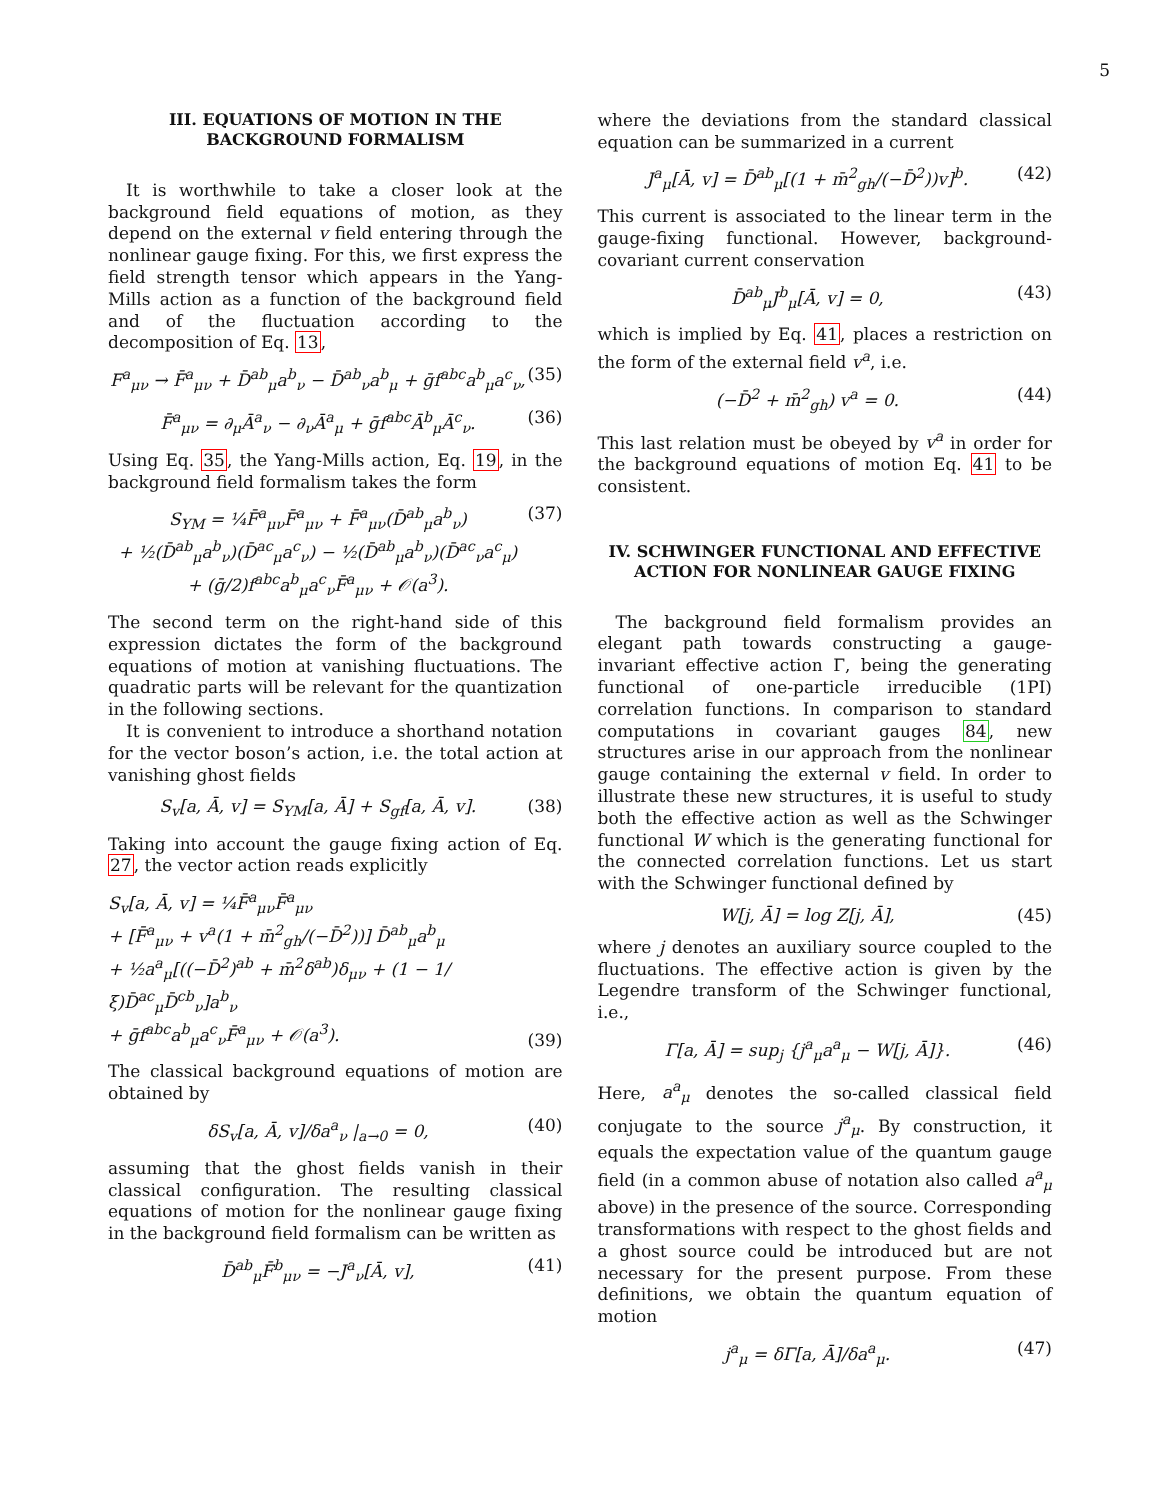5
III. EQUATIONS OF MOTION IN THE BACKGROUND FORMALISM
It is worthwhile to take a closer look at the background field equations of motion, as they depend on the external v field entering through the nonlinear gauge fixing. For this, we first express the field strength tensor which appears in the Yang-Mills action as a function of the background field and of the fluctuation according to the decomposition of Eq. 13,
F<sup>a</sup><sub>μν</sub> → F̄<sup>a</sup><sub>μν</sub> + D̄<sup>ab</sup><sub>μ</sub>a<sup>b</sup><sub>ν</sub> − D̄<sup>ab</sup><sub>ν</sub>a<sup>b</sup><sub>μ</sub> + ḡf<sup>abc</sup>a<sup>b</sup><sub>μ</sub>a<sup>c</sup><sub>ν</sub>, (35)
F̄<sup>a</sup><sub>μν</sub> = ∂<sub>μ</sub>Ā<sup>a</sup><sub>ν</sub> − ∂<sub>ν</sub>Ā<sup>a</sup><sub>μ</sub> + ḡf<sup>abc</sup>Ā<sup>b</sup><sub>μ</sub>Ā<sup>c</sup><sub>ν</sub>. (36)
Using Eq. 35, the Yang-Mills action, Eq. 19, in the background field formalism takes the form
S<sub>YM</sub> = ¼F̄<sup>a</sup><sub>μν</sub>F̄<sup>a</sup><sub>μν</sub> + F̄<sup>a</sup><sub>μν</sub>(D̄<sup>ab</sup><sub>μ</sub>a<sup>b</sup><sub>ν</sub>)
+ ½(D̄<sup>ab</sup><sub>μ</sub>a<sup>b</sup><sub>ν</sub>)(D̄<sup>ac</sup><sub>μ</sub>a<sup>c</sup><sub>ν</sub>) − ½(D̄<sup>ab</sup><sub>μ</sub>a<sup>b</sup><sub>ν</sub>)(D̄<sup>ac</sup><sub>ν</sub>a<sup>c</sup><sub>μ</sub>)
+ (ḡ/2)f<sup>abc</sup>a<sup>b</sup><sub>μ</sub>a<sup>c</sup><sub>ν</sub>F̄<sup>a</sup><sub>μν</sub> + 𝒪(a<sup>3</sup>). (37)
The second term on the right-hand side of this expression dictates the form of the background equations of motion at vanishing fluctuations. The quadratic parts will be relevant for the quantization in the following sections.
It is convenient to introduce a shorthand notation for the vector boson’s action, i.e. the total action at vanishing ghost fields
S<sub>v</sub>[a, Ā, v] = S<sub>YM</sub>[a, Ā] + S<sub>gf</sub>[a, Ā, v]. (38)
Taking into account the gauge fixing action of Eq. 27, the vector action reads explicitly
S<sub>v</sub>[a, Ā, v] = ¼F̄<sup>a</sup><sub>μν</sub>F̄<sup>a</sup><sub>μν</sub>
+ [F̄<sup>a</sup><sub>μν</sub> + v<sup>a</sup>(1 + m̄<sup>2</sup><sub>gh</sub>/(−D̄<sup>2</sup>))] D̄<sup>ab</sup><sub>μ</sub>a<sup>b</sup><sub>μ</sub>
+ ½a<sup>a</sup><sub>μ</sub>[((−D̄<sup>2</sup>)<sup>ab</sup> + m̄<sup>2</sup>δ<sup>ab</sup>)δ<sub>μν</sub> + (1 − 1/ξ)D̄<sup>ac</sup><sub>μ</sub>D̄<sup>cb</sup><sub>ν</sub>]a<sup>b</sup><sub>ν</sub>
+ ḡf<sup>abc</sup>a<sup>b</sup><sub>μ</sub>a<sup>c</sup><sub>ν</sub>F̄<sup>a</sup><sub>μν</sub> + 𝒪(a<sup>3</sup>). (39)
The classical background equations of motion are obtained by
δS<sub>v</sub>[a, Ā, v]/δa<sup>a</sup><sub>ν</sub> |<sub>a→0</sub> = 0, (40)
assuming that the ghost fields vanish in their classical configuration. The resulting classical equations of motion for the nonlinear gauge fixing in the background field formalism can be written as
D̄<sup>ab</sup><sub>μ</sub>F̄<sup>b</sup><sub>μν</sub> = −J<sup>a</sup><sub>ν</sub>[Ā, v], (41)
where the deviations from the standard classical equation can be summarized in a current
J<sup>a</sup><sub>μ</sub>[Ā, v] = D̄<sup>ab</sup><sub>μ</sub>[(1 + m̄<sup>2</sup><sub>gh</sub>/(−D̄<sup>2</sup>))v]<sup>b</sup>. (42)
This current is associated to the linear term in the gauge-fixing functional. However, background-covariant current conservation
D̄<sup>ab</sup><sub>μ</sub>J<sup>b</sup><sub>μ</sub>[Ā, v] = 0, (43)
which is implied by Eq. 41, places a restriction on the form of the external field v<sup>a</sup>, i.e.
(−D̄<sup>2</sup> + m̄<sup>2</sup><sub>gh</sub>) v<sup>a</sup> = 0. (44)
This last relation must be obeyed by v<sup>a</sup> in order for the background equations of motion Eq. 41 to be consistent.
IV. SCHWINGER FUNCTIONAL AND EFFECTIVE ACTION FOR NONLINEAR GAUGE FIXING
The background field formalism provides an elegant path towards constructing a gauge-invariant effective action Γ, being the generating functional of one-particle irreducible (1PI) correlation functions. In comparison to standard computations in covariant gauges 84, new structures arise in our approach from the nonlinear gauge containing the external v field. In order to illustrate these new structures, it is useful to study both the effective action as well as the Schwinger functional W which is the generating functional for the connected correlation functions. Let us start with the Schwinger functional defined by
W[j, Ā] = log Z[j, Ā], (45)
where j denotes an auxiliary source coupled to the fluctuations. The effective action is given by the Legendre transform of the Schwinger functional, i.e.,
Γ[a, Ā] = sup<sub>j</sub> {j<sup>a</sup><sub>μ</sub>a<sup>a</sup><sub>μ</sub> − W[j, Ā]}. (46)
Here, a<sup>a</sup><sub>μ</sub> denotes the so-called classical field conjugate to the source j<sup>a</sup><sub>μ</sub>. By construction, it equals the expectation value of the quantum gauge field (in a common abuse of notation also called a<sup>a</sup><sub>μ</sub> above) in the presence of the source. Corresponding transformations with respect to the ghost fields and a ghost source could be introduced but are not necessary for the present purpose. From these definitions, we obtain the quantum equation of motion
j<sup>a</sup><sub>μ</sub> = δΓ[a, Ā]/δa<sup>a</sup><sub>μ</sub>. (47)